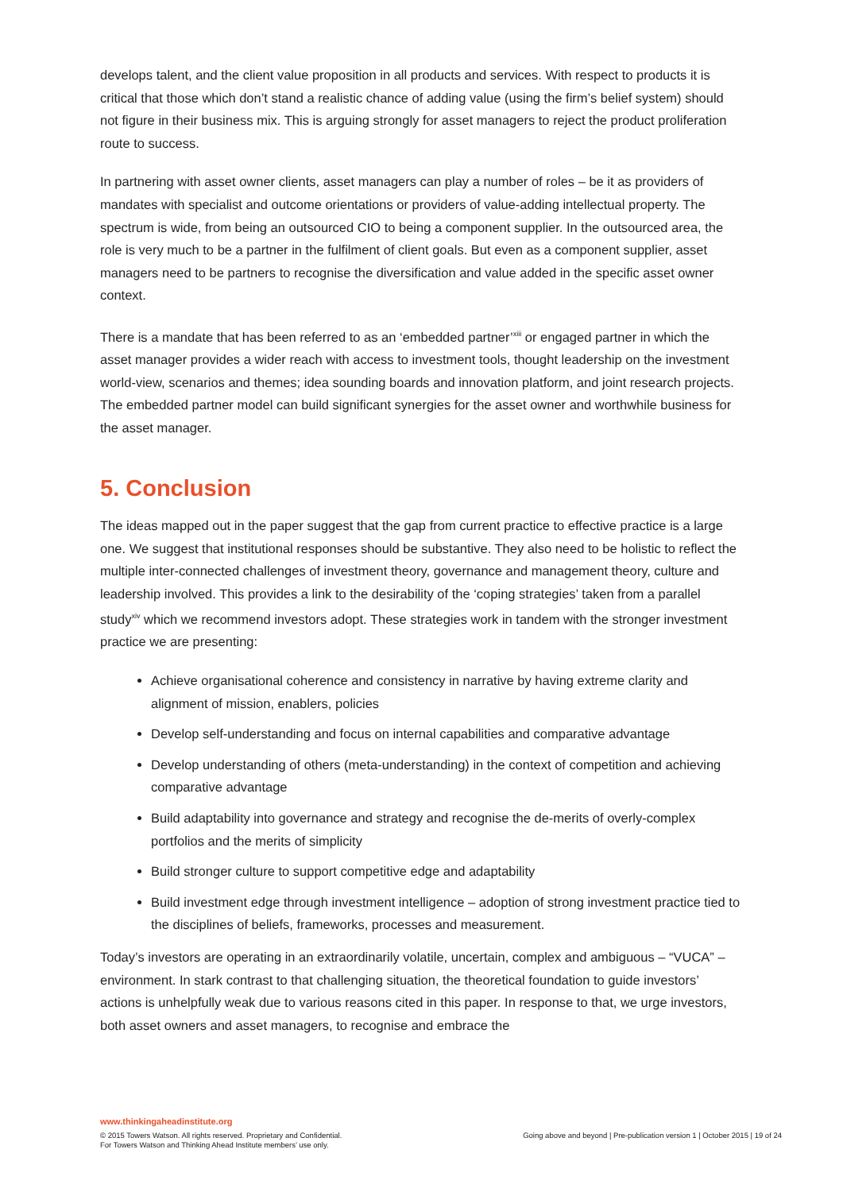develops talent, and the client value proposition in all products and services. With respect to products it is critical that those which don’t stand a realistic chance of adding value (using the firm’s belief system) should not figure in their business mix. This is arguing strongly for asset managers to reject the product proliferation route to success.
In partnering with asset owner clients, asset managers can play a number of roles – be it as providers of mandates with specialist and outcome orientations or providers of value-adding intellectual property. The spectrum is wide, from being an outsourced CIO to being a component supplier. In the outsourced area, the role is very much to be a partner in the fulfilment of client goals. But even as a component supplier, asset managers need to be partners to recognise the diversification and value added in the specific asset owner context.
There is a mandate that has been referred to as an ‘embedded partner’<sup>xiii</sup> or engaged partner in which the asset manager provides a wider reach with access to investment tools, thought leadership on the investment world-view, scenarios and themes; idea sounding boards and innovation platform, and joint research projects. The embedded partner model can build significant synergies for the asset owner and worthwhile business for the asset manager.
5. Conclusion
The ideas mapped out in the paper suggest that the gap from current practice to effective practice is a large one. We suggest that institutional responses should be substantive. They also need to be holistic to reflect the multiple inter-connected challenges of investment theory, governance and management theory, culture and leadership involved. This provides a link to the desirability of the ‘coping strategies’ taken from a parallel study<sup>xiv</sup> which we recommend investors adopt. These strategies work in tandem with the stronger investment practice we are presenting:
Achieve organisational coherence and consistency in narrative by having extreme clarity and alignment of mission, enablers, policies
Develop self-understanding and focus on internal capabilities and comparative advantage
Develop understanding of others (meta-understanding) in the context of competition and achieving comparative advantage
Build adaptability into governance and strategy and recognise the de-merits of overly-complex portfolios and the merits of simplicity
Build stronger culture to support competitive edge and adaptability
Build investment edge through investment intelligence – adoption of strong investment practice tied to the disciplines of beliefs, frameworks, processes and measurement.
Today’s investors are operating in an extraordinarily volatile, uncertain, complex and ambiguous – “VUCA” – environment. In stark contrast to that challenging situation, the theoretical foundation to guide investors’ actions is unhelpfully weak due to various reasons cited in this paper. In response to that, we urge investors, both asset owners and asset managers, to recognise and embrace the
www.thinkingaheadinstitute.org
© 2015 Towers Watson. All rights reserved. Proprietary and Confidential.
For Towers Watson and Thinking Ahead Institute members’ use only.
Going above and beyond | Pre-publication version 1 | October 2015 | 19 of 24